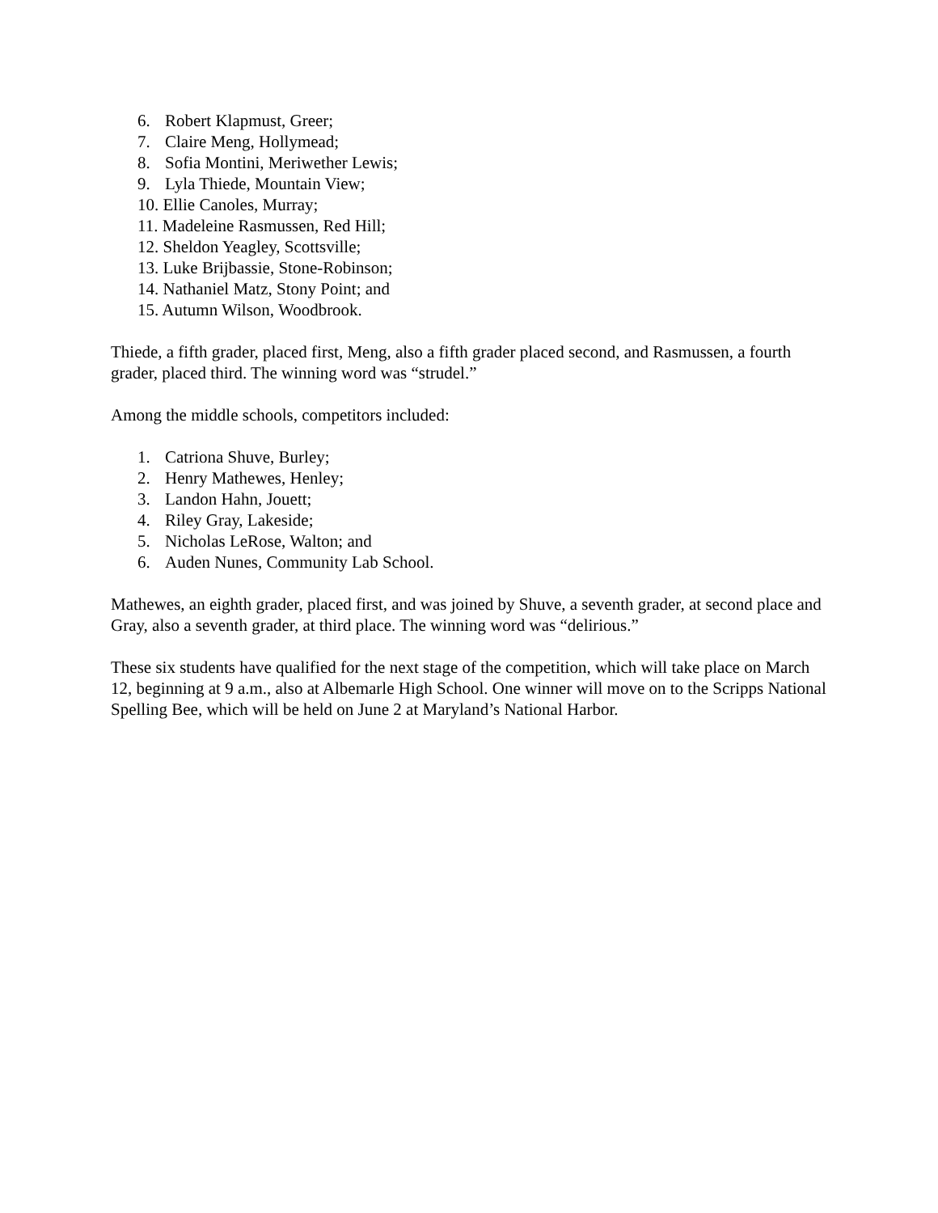6. Robert Klapmust, Greer;
7. Claire Meng, Hollymead;
8. Sofia Montini, Meriwether Lewis;
9. Lyla Thiede, Mountain View;
10. Ellie Canoles, Murray;
11. Madeleine Rasmussen, Red Hill;
12. Sheldon Yeagley, Scottsville;
13. Luke Brijbassie, Stone-Robinson;
14. Nathaniel Matz, Stony Point; and
15. Autumn Wilson, Woodbrook.
Thiede, a fifth grader, placed first, Meng, also a fifth grader placed second, and Rasmussen, a fourth grader, placed third. The winning word was “strudel.”
Among the middle schools, competitors included:
1. Catriona Shuve, Burley;
2. Henry Mathewes, Henley;
3. Landon Hahn, Jouett;
4. Riley Gray, Lakeside;
5. Nicholas LeRose, Walton; and
6. Auden Nunes, Community Lab School.
Mathewes, an eighth grader, placed first, and was joined by Shuve, a seventh grader, at second place and Gray, also a seventh grader, at third place. The winning word was “delirious.”
These six students have qualified for the next stage of the competition, which will take place on March 12, beginning at 9 a.m., also at Albemarle High School. One winner will move on to the Scripps National Spelling Bee, which will be held on June 2 at Maryland’s National Harbor.